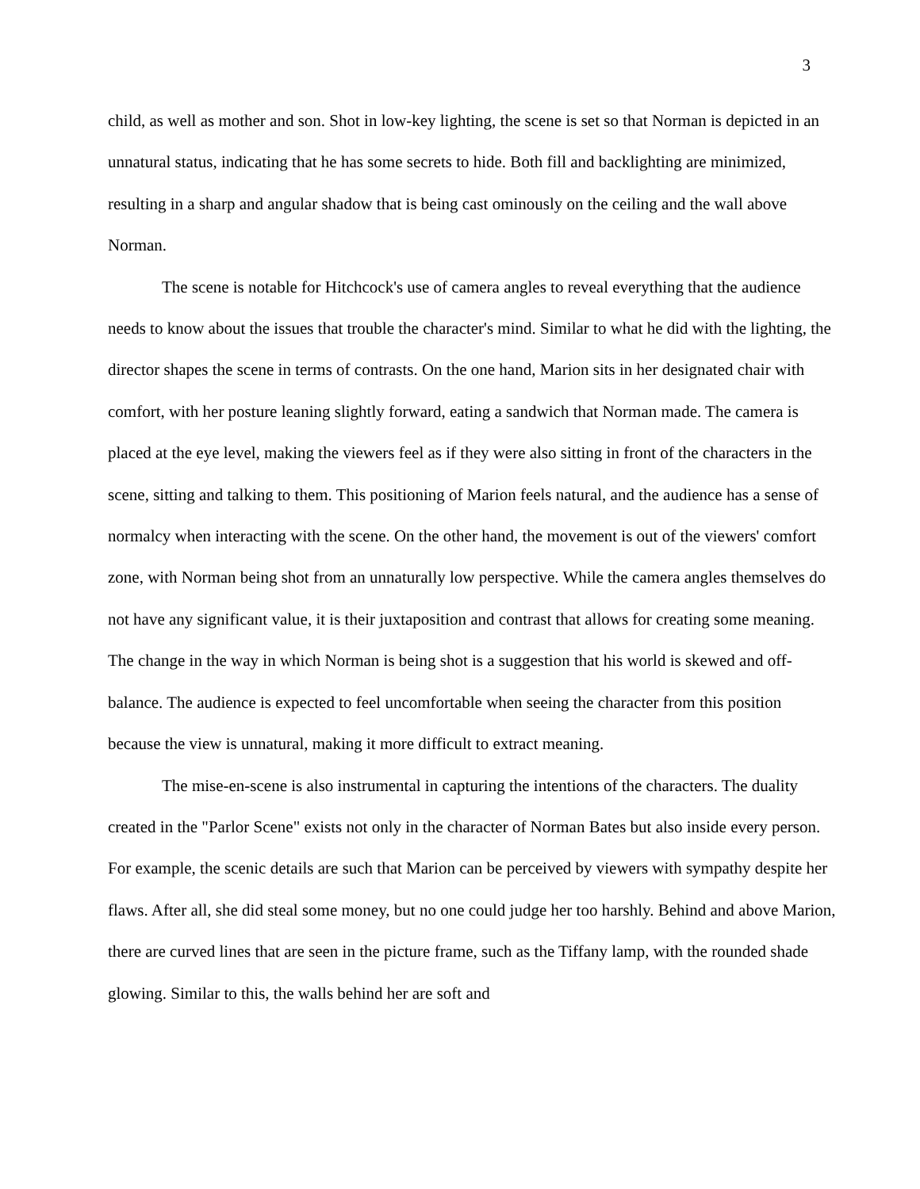3
child, as well as mother and son. Shot in low-key lighting, the scene is set so that Norman is depicted in an unnatural status, indicating that he has some secrets to hide. Both fill and backlighting are minimized, resulting in a sharp and angular shadow that is being cast ominously on the ceiling and the wall above Norman.
The scene is notable for Hitchcock's use of camera angles to reveal everything that the audience needs to know about the issues that trouble the character's mind. Similar to what he did with the lighting, the director shapes the scene in terms of contrasts. On the one hand, Marion sits in her designated chair with comfort, with her posture leaning slightly forward, eating a sandwich that Norman made. The camera is placed at the eye level, making the viewers feel as if they were also sitting in front of the characters in the scene, sitting and talking to them. This positioning of Marion feels natural, and the audience has a sense of normalcy when interacting with the scene. On the other hand, the movement is out of the viewers' comfort zone, with Norman being shot from an unnaturally low perspective. While the camera angles themselves do not have any significant value, it is their juxtaposition and contrast that allows for creating some meaning. The change in the way in which Norman is being shot is a suggestion that his world is skewed and off-balance. The audience is expected to feel uncomfortable when seeing the character from this position because the view is unnatural, making it more difficult to extract meaning.
The mise-en-scene is also instrumental in capturing the intentions of the characters. The duality created in the "Parlor Scene" exists not only in the character of Norman Bates but also inside every person. For example, the scenic details are such that Marion can be perceived by viewers with sympathy despite her flaws. After all, she did steal some money, but no one could judge her too harshly. Behind and above Marion, there are curved lines that are seen in the picture frame, such as the Tiffany lamp, with the rounded shade glowing. Similar to this, the walls behind her are soft and